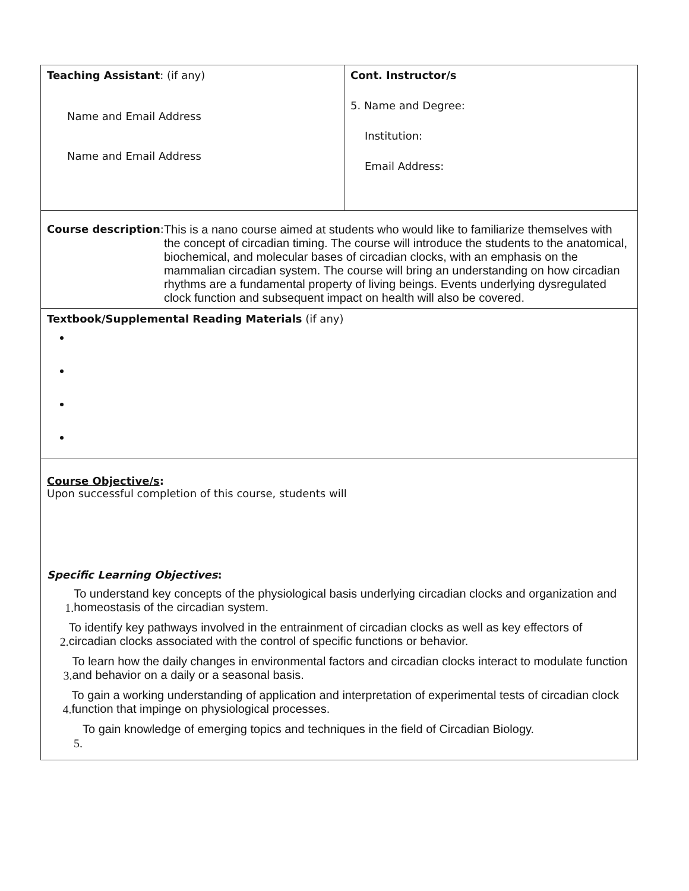| Teaching Assistant : (if any) Name and Email Address Name and Email Address | Cont. Instructor/s 5. Name and Degree: Institution: Email Address: |
| Course description : This is a nano course aimed at students who would like to familiarize themselves with the concept of circadian timing. The course will introduce the students to the anatomical, biochemical, and molecular bases of circadian clocks, with an emphasis on the mammalian circadian system. The course will bring an understanding on how circadian rhythms are a fundamental property of living beings. Events underlying dysregulated clock function and subsequent impact on health will also be covered. | |
| Textbook/Supplemental Reading Materials (if any) | |
| Course Objective/s : Upon successful completion of this course, students will Specific Learning Objectives : 1. To understand key concepts of the physiological basis underlying circadian clocks and organization and homeostasis of the circadian system. 2. To identify key pathways involved in the entrainment of circadian clocks as well as key effectors of circadian clocks associated with the control of specific functions or behavior. 3. To learn how the daily changes in environmental factors and circadian clocks interact to modulate function and behavior on a daily or a seasonal basis. 4. To gain a working understanding of application and interpretation of experimental tests of circadian clock function that impinge on physiological processes. 5. To gain knowledge of emerging topics and techniques in the field of Circadian Biology. | |